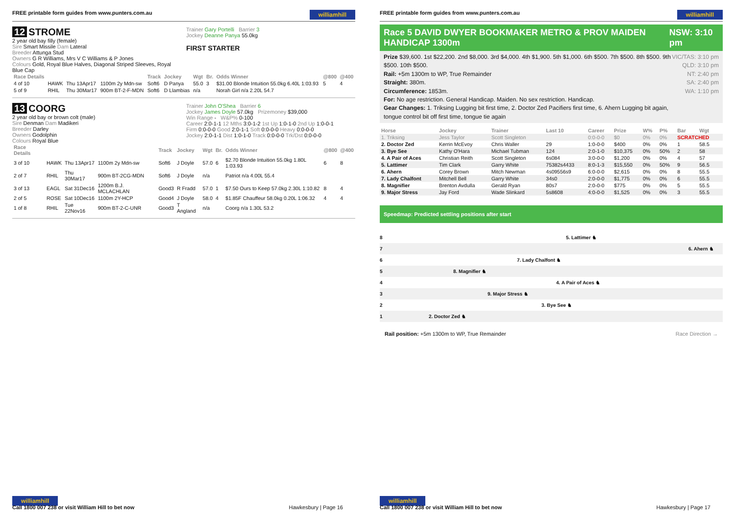FREE printable form guides from www.punters.com.au williamhill
12 STROME
2 year old bay filly (female)
Sire Smart Missile Dam Lateral
Breeder Attunga Stud
Owners G R Williams, Mrs V C Williams & P Jones
Colours Gold, Royal Blue Halves, Diagonal Striped Sleeves, Royal Blue Cap
Trainer Gary Portelli Barrier 3
Jockey Deanne Panya 55.0kg
FIRST STARTER
| Race Details | | | | Track | Jockey | Wgt | Br. | Odds Winner | @800 | @400 |
| --- | --- | --- | --- | --- | --- | --- | --- | --- | --- | --- |
| 4 of 10 | HAWK | Thu 13Apr17 | 1100m 2y Mdn-sw | Soft6 | D Panya | 55.0 | 3 | $31.00 Blonde Intuition 55.0kg 6.40L 1:03.93 | 5 | 4 |
| 5 of 9 | RHIL | Thu 30Mar17 | 900m BT-2-F-MDN | Soft6 | D Llambias | n/a | | Norah Girl n/a 2.20L 54.7 | | |
13 COORG
2 year old bay or brown colt (male)
Sire Denman Dam Madikeri
Breeder Darley
Owners Godolphin
Colours Royal Blue
Trainer John O'Shea Barrier 6
Jockey James Doyle 57.0kg Prizemoney $39,000
Win Range - W&P% 0-100
Career 2:0-1-1 12 Mths 3:0-1-2 1st Up 1:0-1-0 2nd Up 1:0-0-1
Firm 0:0-0-0 Good 2:0-1-1 Soft 0:0-0-0 Heavy 0:0-0-0
Jockey 2:0-1-1 Dist 1:0-1-0 Track 0:0-0-0 Trk/Dst 0:0-0-0
| Race Details | | | | Track | Jockey | Wgt | Br. | Odds Winner | @800 | @400 |
| --- | --- | --- | --- | --- | --- | --- | --- | --- | --- | --- |
| 3 of 10 | HAWK | Thu 13Apr17 | 1100m 2y Mdn-sw | Soft6 | J Doyle | 57.0 | 6 | $2.70 Blonde Intuition 55.0kg 1.80L 1:03.93 | 6 | 8 |
| 2 of 7 | RHIL | Thu 30Mar17 | 900m BT-2CG-MDN | Soft6 | J Doyle | n/a | | Patriot n/a 4.00L 55.4 | | |
| 3 of 13 | EAGL | Sat 31Dec16 | 1200m B.J. MCLACHLAN | Good3 | R Fradd | 57.0 | 1 | $7.50 Ours to Keep 57.0kg 2.30L 1:10.82 | 8 | 4 |
| 2 of 5 | ROSE | Sat 10Dec16 | 1100m 2Y-HCP | Good4 | J Doyle | 58.0 | 4 | $1.85F Chauffeur 58.0kg 0.20L 1:06.32 | 4 | 4 |
| 1 of 8 | RHIL | Tue 22Nov16 | 900m BT-2-C-UNR | Good3 | T Angland | n/a | | Coorg n/a 1.30L 53.2 | | |
williamhill
Call 1800 007 238 or visit William Hill to bet now
Hawkesbury | Page 16
FREE printable form guides from www.punters.com.au williamhill
Race 5 DAVID DWYER BOOKMAKER METRO & PROV MAIDEN HANDICAP 1300m NSW: 3:10 pm
Prize $39,600. 1st $22,200. 2nd $8,000. 3rd $4,000. 4th $1,900. 5th $1,000. 6th $500. 7th $500. 8th $500. 9th $500. 10th $500.
Rail: +5m 1300m to WP, True Remainder
Straight: 380m.
Circumference: 1853m.
For: No age restriction. General Handicap. Maiden. No sex restriction. Handicap.
Gear Changes: 1. Triksing Lugging bit first time, 2. Doctor Zed Pacifiers first time, 6. Ahern Lugging bit again, tongue control bit off first time, tongue tie again
VIC/TAS: 3:10 pm
QLD: 3:10 pm
NT: 2:40 pm
SA: 2:40 pm
WA: 1:10 pm
| Horse | Jockey | Trainer | Last 10 | Career | Prize | W% | P% | Bar | Wgt |
| --- | --- | --- | --- | --- | --- | --- | --- | --- | --- |
| 1. Triksing | Jess Taylor | Scott Singleton | | 0:0-0-0 | $0 | 0% | 0% | SCRATCHED | |
| 2. Doctor Zed | Kerrin McEvoy | Chris Waller | 29 | 1:0-0-0 | $400 | 0% | 0% | 1 | 58.5 |
| 3. Bye See | Kathy O'Hara | Michael Tubman | 124 | 2:0-1-0 | $10,375 | 0% | 50% | 2 | 58 |
| 4. A Pair of Aces | Christian Reith | Scott Singleton | 6s084 | 3:0-0-0 | $1,200 | 0% | 0% | 4 | 57 |
| 5. Lattimer | Tim Clark | Garry White | 75382s4433 | 8:0-1-3 | $15,550 | 0% | 50% | 9 | 56.5 |
| 6. Ahern | Corey Brown | Mitch Newman | 4s09556s9 | 6:0-0-0 | $2,615 | 0% | 0% | 8 | 55.5 |
| 7. Lady Chalfont | Mitchell Bell | Garry White | 34s0 | 2:0-0-0 | $1,775 | 0% | 0% | 6 | 55.5 |
| 8. Magnifier | Brenton Avdulla | Gerald Ryan | 80s7 | 2:0-0-0 | $775 | 0% | 0% | 5 | 55.5 |
| 9. Major Stress | Jay Ford | Wade Slinkard | 5s8608 | 4:0-0-0 | $1,525 | 0% | 0% | 3 | 55.5 |
Speedmap: Predicted settling positions after start
8 5. Lattimer ♞
7 6. Ahern ♞
6 7. Lady Chalfont ♞
5 8. Magnifier ♞
4 4. A Pair of Aces ♞
3 9. Major Stress ♞
2 3. Bye See ♞
1 2. Doctor Zed ♞
Rail position: +5m 1300m to WP, True Remainder Race Direction →
williamhill
Call 1800 007 238 or visit William Hill to bet now
Hawkesbury | Page 17